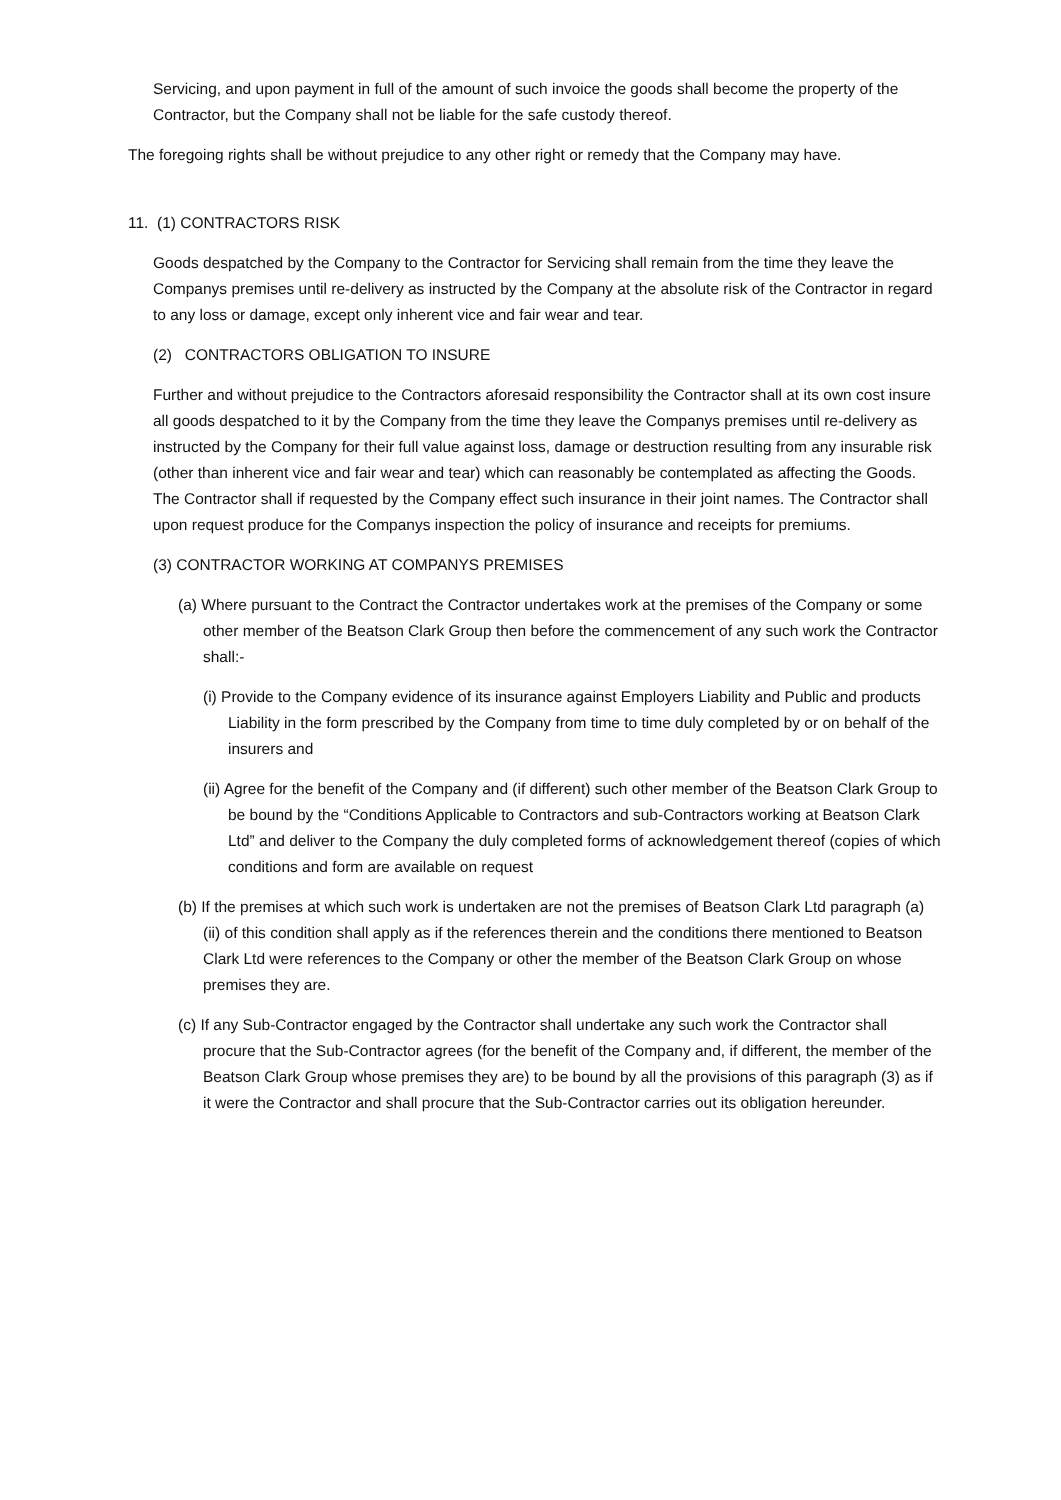Servicing, and upon payment in full of the amount of such invoice the goods shall become the property of the Contractor, but the Company shall not be liable for the safe custody thereof.
The foregoing rights shall be without prejudice to any other right or remedy that the Company may have.
11. (1) CONTRACTORS RISK
Goods despatched by the Company to the Contractor for Servicing shall remain from the time they leave the Companys premises until re-delivery as instructed by the Company at the absolute risk of the Contractor in regard to any loss or damage, except only inherent vice and fair wear and tear.
(2) CONTRACTORS OBLIGATION TO INSURE
Further and without prejudice to the Contractors aforesaid responsibility the Contractor shall at its own cost insure all goods despatched to it by the Company from the time they leave the Companys premises until re-delivery as instructed by the Company for their full value against loss, damage or destruction resulting from any insurable risk (other than inherent vice and fair wear and tear) which can reasonably be contemplated as affecting the Goods. The Contractor shall if requested by the Company effect such insurance in their joint names. The Contractor shall upon request produce for the Companys inspection the policy of insurance and receipts for premiums.
(3) CONTRACTOR WORKING AT COMPANYS PREMISES
(a) Where pursuant to the Contract the Contractor undertakes work at the premises of the Company or some other member of the Beatson Clark Group then before the commencement of any such work the Contractor shall:-
(i) Provide to the Company evidence of its insurance against Employers Liability and Public and products Liability in the form prescribed by the Company from time to time duly completed by or on behalf of the insurers and
(ii) Agree for the benefit of the Company and (if different) such other member of the Beatson Clark Group to be bound by the “Conditions Applicable to Contractors and sub-Contractors working at Beatson Clark Ltd” and deliver to the Company the duly completed forms of acknowledgement thereof (copies of which conditions and form are available on request
(b) If the premises at which such work is undertaken are not the premises of Beatson Clark Ltd paragraph (a) (ii) of this condition shall apply as if the references therein and the conditions there mentioned to Beatson Clark Ltd were references to the Company or other the member of the Beatson Clark Group on whose premises they are.
(c) If any Sub-Contractor engaged by the Contractor shall undertake any such work the Contractor shall procure that the Sub-Contractor agrees (for the benefit of the Company and, if different, the member of the Beatson Clark Group whose premises they are) to be bound by all the provisions of this paragraph (3) as if it were the Contractor and shall procure that the Sub-Contractor carries out its obligation hereunder.